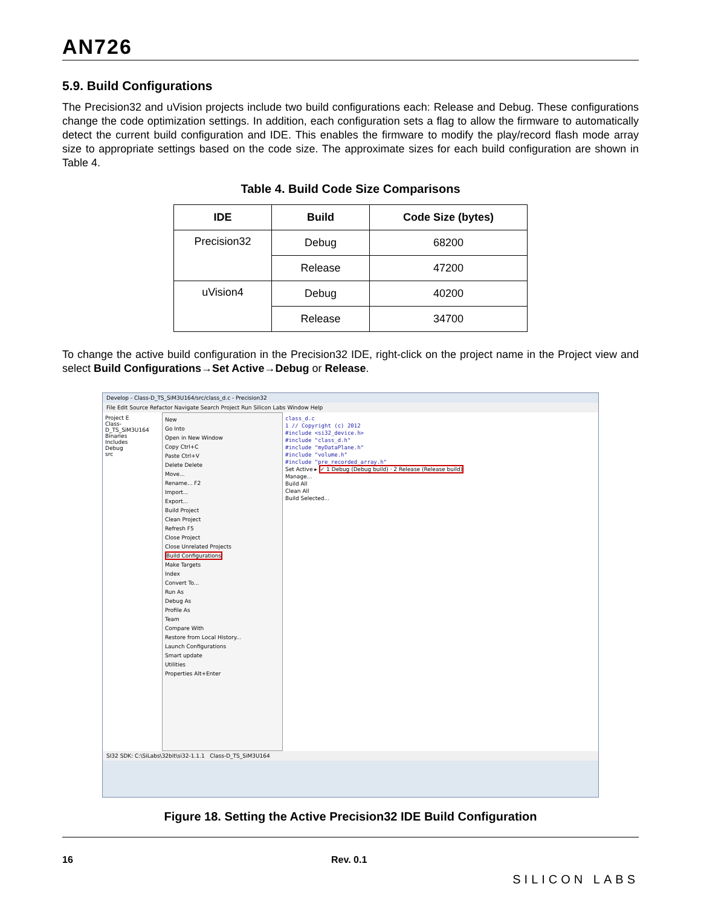AN726
5.9. Build Configurations
The Precision32 and uVision projects include two build configurations each: Release and Debug. These configurations change the code optimization settings. In addition, each configuration sets a flag to allow the firmware to automatically detect the current build configuration and IDE. This enables the firmware to modify the play/record flash mode array size to appropriate settings based on the code size. The approximate sizes for each build configuration are shown in Table 4.
Table 4. Build Code Size Comparisons
| IDE | Build | Code Size (bytes) |
| --- | --- | --- |
| Precision32 | Debug | 68200 |
| | Release | 47200 |
| uVision4 | Debug | 40200 |
| | Release | 34700 |
To change the active build configuration in the Precision32 IDE, right-click on the project name in the Project view and select Build Configurations→Set Active→Debug or Release.
Develop - Class-D_TS_SiM3U164/src/class_d.c - Precision32
File Edit Source Refactor Navigate Search Project Run Silicon Labs Window Help
Project E
Class-D_TS_SiM3U164
Binaries
Includes
Debug
src
New
Go Into
Open in New Window
Copy Ctrl+C
Paste Ctrl+V
Delete Delete
Move...
Rename... F2
Import...
Export...
Build Project
Clean Project
Refresh F5
Close Project
Close Unrelated Projects
Build Configurations
Make Targets
Index
Convert To...
Run As
Debug As
Profile As
Team
Compare With
Restore from Local History...
Launch Configurations
Smart update
Utilities
Properties Alt+Enter
class_d.c
1 // Copyright (c) 2012
#include <si32_device.h>
#include "class_d.h"
#include "myDataPlane.h"
#include "volume.h"
#include "pre_recorded_array.h"
Set Active ▸ ✓ 1 Debug (Debug build) · 2 Release (Release build)
Manage...
Build All
Clean All
Build Selected...
SI32 SDK: C:\SiLabs\32bit\si32-1.1.1 Class-D_TS_SiM3U164
Figure 18. Setting the Active Precision32 IDE Build Configuration
16 Rev. 0.1 SILICON LABS